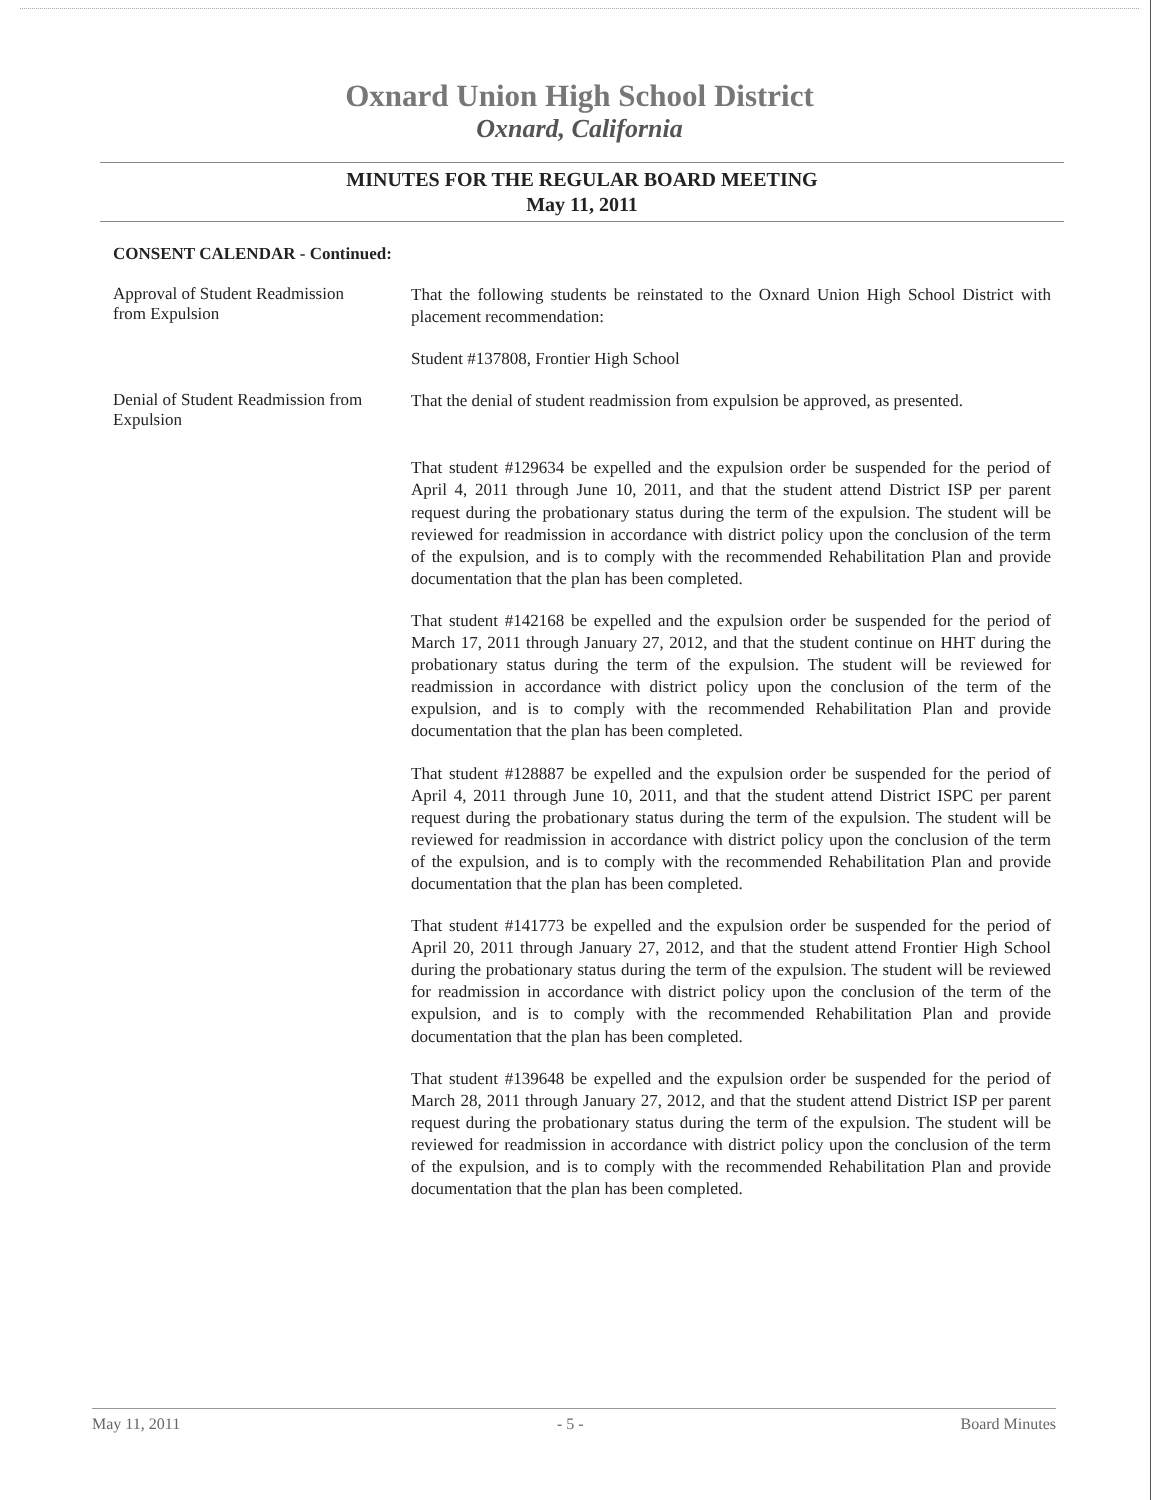Oxnard Union High School District
Oxnard, California
MINUTES FOR THE REGULAR BOARD MEETING
May 11, 2011
CONSENT CALENDAR - Continued:
Approval of Student Readmission
from Expulsion
That the following students be reinstated to the Oxnard Union High School District with placement recommendation:
Student #137808, Frontier High School
Denial of Student Readmission from Expulsion
That the denial of student readmission from expulsion be approved, as presented.
That student #129634 be expelled and the expulsion order be suspended for the period of April 4, 2011 through June 10, 2011, and that the student attend District ISP per parent request during the probationary status during the term of the expulsion. The student will be reviewed for readmission in accordance with district policy upon the conclusion of the term of the expulsion, and is to comply with the recommended Rehabilitation Plan and provide documentation that the plan has been completed.
That student #142168 be expelled and the expulsion order be suspended for the period of March 17, 2011 through January 27, 2012, and that the student continue on HHT during the probationary status during the term of the expulsion. The student will be reviewed for readmission in accordance with district policy upon the conclusion of the term of the expulsion, and is to comply with the recommended Rehabilitation Plan and provide documentation that the plan has been completed.
That student #128887 be expelled and the expulsion order be suspended for the period of April 4, 2011 through June 10, 2011, and that the student attend District ISPC per parent request during the probationary status during the term of the expulsion. The student will be reviewed for readmission in accordance with district policy upon the conclusion of the term of the expulsion, and is to comply with the recommended Rehabilitation Plan and provide documentation that the plan has been completed.
That student #141773 be expelled and the expulsion order be suspended for the period of April 20, 2011 through January 27, 2012, and that the student attend Frontier High School during the probationary status during the term of the expulsion. The student will be reviewed for readmission in accordance with district policy upon the conclusion of the term of the expulsion, and is to comply with the recommended Rehabilitation Plan and provide documentation that the plan has been completed.
That student #139648 be expelled and the expulsion order be suspended for the period of March 28, 2011 through January 27, 2012, and that the student attend District ISP per parent request during the probationary status during the term of the expulsion. The student will be reviewed for readmission in accordance with district policy upon the conclusion of the term of the expulsion, and is to comply with the recommended Rehabilitation Plan and provide documentation that the plan has been completed.
May 11, 2011 - 5 - Board Minutes